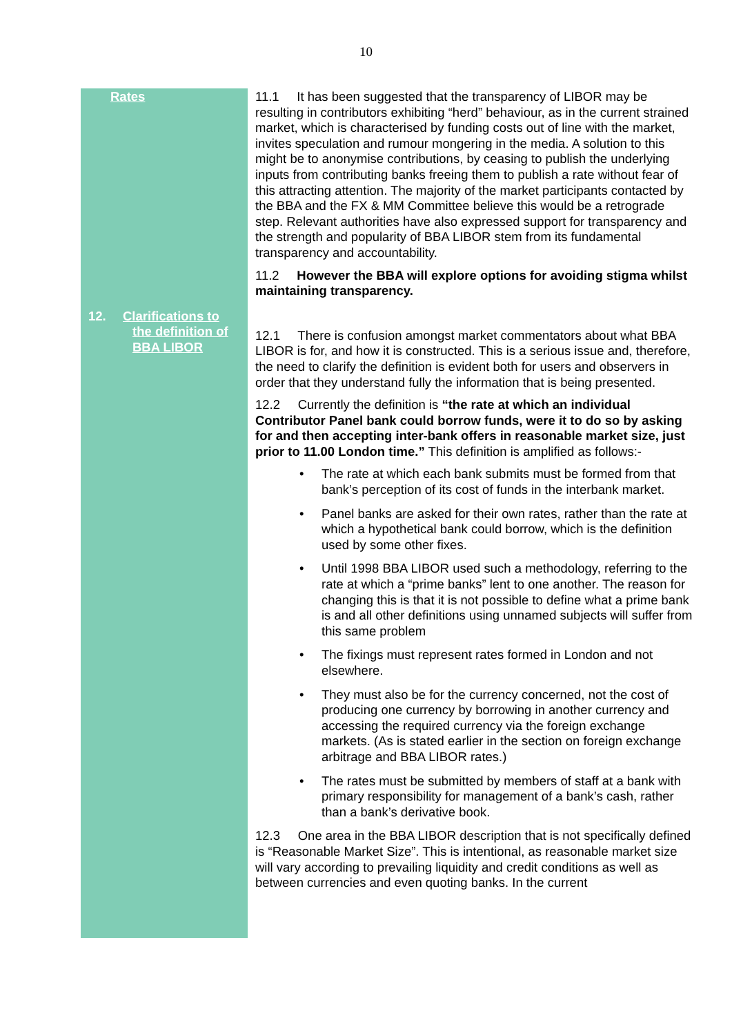10
Rates
12. Clarifications to
the definition of
BBA LIBOR
11.1 It has been suggested that the transparency of LIBOR may be resulting in contributors exhibiting “herd” behaviour, as in the current strained market, which is characterised by funding costs out of line with the market, invites speculation and rumour mongering in the media. A solution to this might be to anonymise contributions, by ceasing to publish the underlying inputs from contributing banks freeing them to publish a rate without fear of this attracting attention. The majority of the market participants contacted by the BBA and the FX & MM Committee believe this would be a retrograde step. Relevant authorities have also expressed support for transparency and the strength and popularity of BBA LIBOR stem from its fundamental transparency and accountability.
11.2 However the BBA will explore options for avoiding stigma whilst maintaining transparency.
12.1 There is confusion amongst market commentators about what BBA LIBOR is for, and how it is constructed. This is a serious issue and, therefore, the need to clarify the definition is evident both for users and observers in order that they understand fully the information that is being presented.
12.2 Currently the definition is “the rate at which an individual Contributor Panel bank could borrow funds, were it to do so by asking for and then accepting inter-bank offers in reasonable market size, just prior to 11.00 London time.” This definition is amplified as follows:-
• The rate at which each bank submits must be formed from that bank’s perception of its cost of funds in the interbank market.
• Panel banks are asked for their own rates, rather than the rate at which a hypothetical bank could borrow, which is the definition used by some other fixes.
• Until 1998 BBA LIBOR used such a methodology, referring to the rate at which a “prime banks” lent to one another. The reason for changing this is that it is not possible to define what a prime bank is and all other definitions using unnamed subjects will suffer from this same problem
• The fixings must represent rates formed in London and not elsewhere.
• They must also be for the currency concerned, not the cost of producing one currency by borrowing in another currency and accessing the required currency via the foreign exchange markets. (As is stated earlier in the section on foreign exchange arbitrage and BBA LIBOR rates.)
• The rates must be submitted by members of staff at a bank with primary responsibility for management of a bank’s cash, rather than a bank’s derivative book.
12.3 One area in the BBA LIBOR description that is not specifically defined is “Reasonable Market Size”. This is intentional, as reasonable market size will vary according to prevailing liquidity and credit conditions as well as between currencies and even quoting banks. In the current